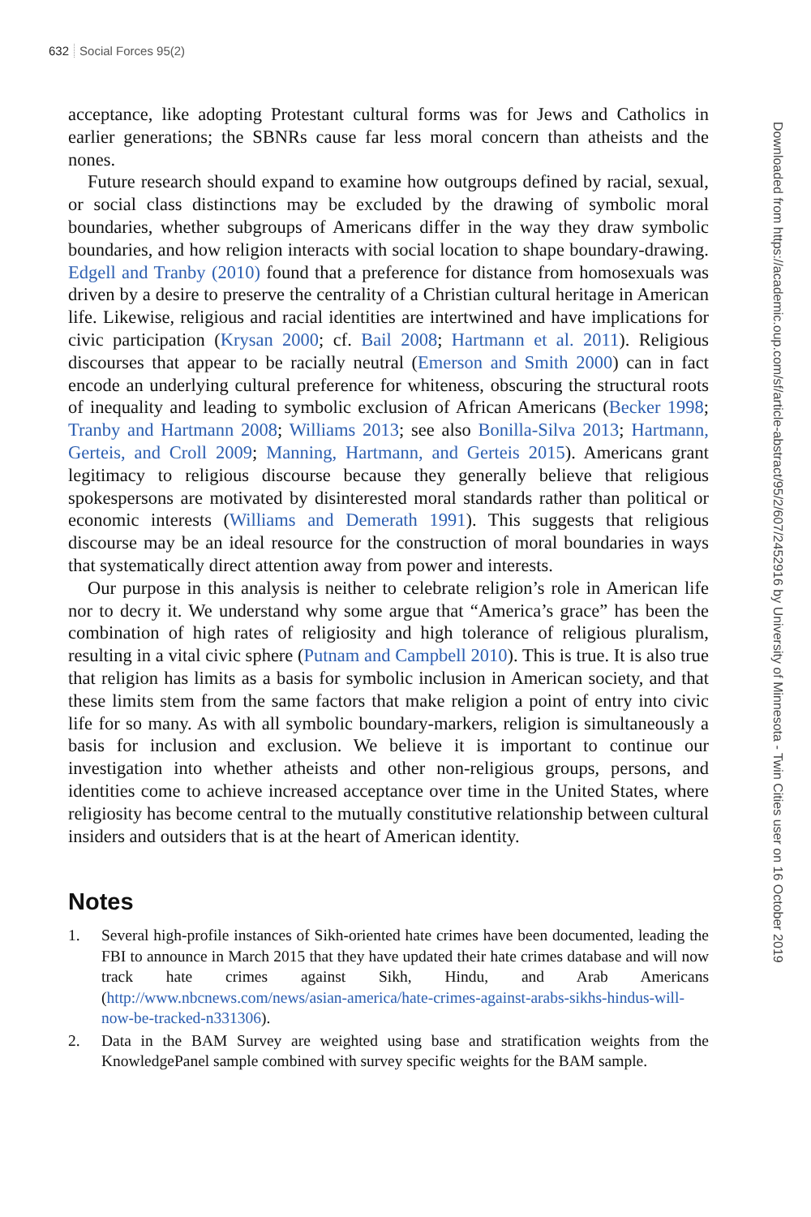632 Social Forces 95(2)
acceptance, like adopting Protestant cultural forms was for Jews and Catholics in earlier generations; the SBNRs cause far less moral concern than atheists and the nones.
Future research should expand to examine how outgroups defined by racial, sexual, or social class distinctions may be excluded by the drawing of symbolic moral boundaries, whether subgroups of Americans differ in the way they draw symbolic boundaries, and how religion interacts with social location to shape boundary-drawing. Edgell and Tranby (2010) found that a preference for distance from homosexuals was driven by a desire to preserve the centrality of a Christian cultural heritage in American life. Likewise, religious and racial identities are intertwined and have implications for civic participation (Krysan 2000; cf. Bail 2008; Hartmann et al. 2011). Religious discourses that appear to be racially neutral (Emerson and Smith 2000) can in fact encode an underlying cultural preference for whiteness, obscuring the structural roots of inequality and leading to symbolic exclusion of African Americans (Becker 1998; Tranby and Hartmann 2008; Williams 2013; see also Bonilla-Silva 2013; Hartmann, Gerteis, and Croll 2009; Manning, Hartmann, and Gerteis 2015). Americans grant legitimacy to religious discourse because they generally believe that religious spokespersons are motivated by disinterested moral standards rather than political or economic interests (Williams and Demerath 1991). This suggests that religious discourse may be an ideal resource for the construction of moral boundaries in ways that systematically direct attention away from power and interests.
Our purpose in this analysis is neither to celebrate religion’s role in American life nor to decry it. We understand why some argue that “America’s grace” has been the combination of high rates of religiosity and high tolerance of religious pluralism, resulting in a vital civic sphere (Putnam and Campbell 2010). This is true. It is also true that religion has limits as a basis for symbolic inclusion in American society, and that these limits stem from the same factors that make religion a point of entry into civic life for so many. As with all symbolic boundary-markers, religion is simultaneously a basis for inclusion and exclusion. We believe it is important to continue our investigation into whether atheists and other non-religious groups, persons, and identities come to achieve increased acceptance over time in the United States, where religiosity has become central to the mutually constitutive relationship between cultural insiders and outsiders that is at the heart of American identity.
Notes
1. Several high-profile instances of Sikh-oriented hate crimes have been documented, leading the FBI to announce in March 2015 that they have updated their hate crimes database and will now track hate crimes against Sikh, Hindu, and Arab Americans (http://www.nbcnews.com/news/asian-america/hate-crimes-against-arabs-sikhs-hindus-will-now-be-tracked-n331306).
2. Data in the BAM Survey are weighted using base and stratification weights from the KnowledgePanel sample combined with survey specific weights for the BAM sample.
Downloaded from https://academic.oup.com/sf/article-abstract/95/2/607/2452916 by University of Minnesota - Twin Cities user on 16 October 2019